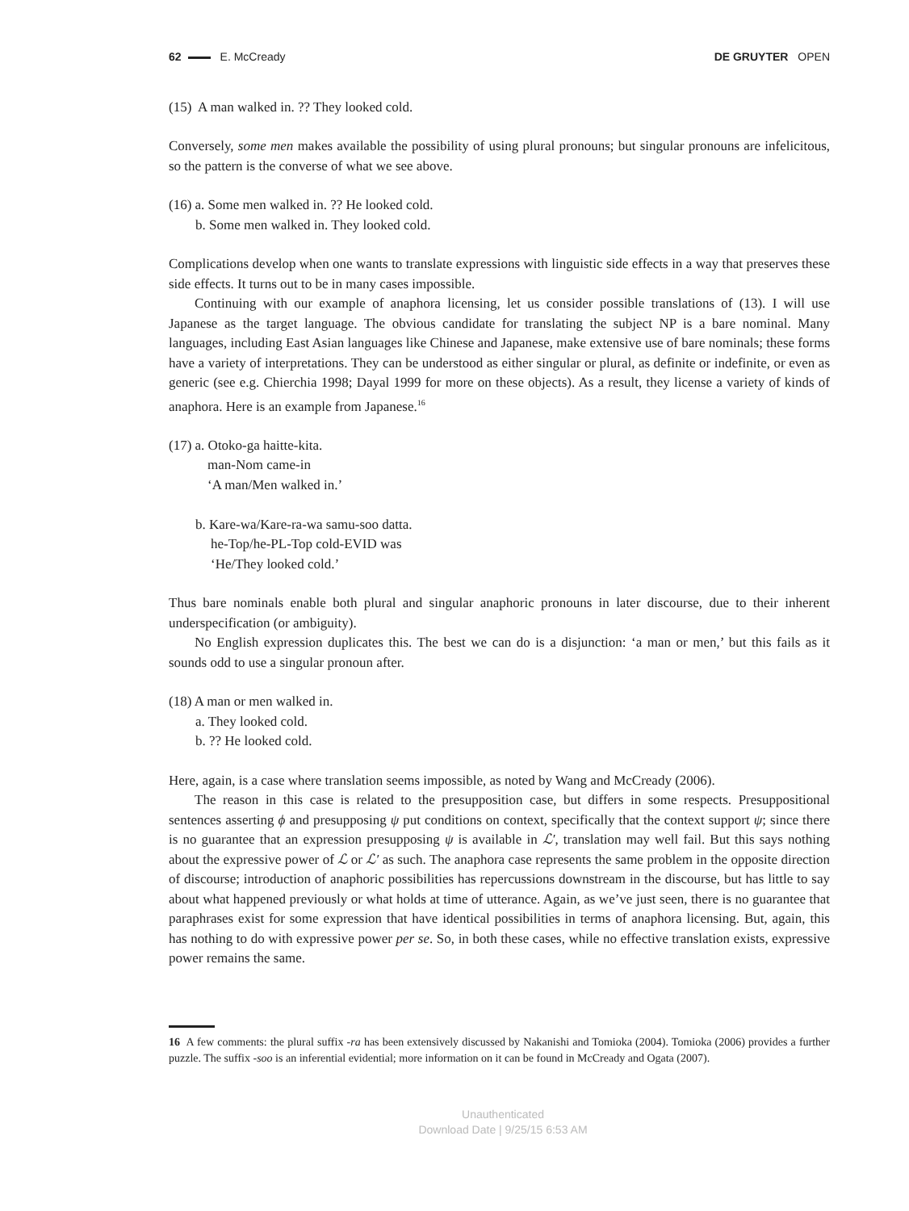62 E. McCready DE GRUYTER OPEN
(15) A man walked in. ?? They looked cold.
Conversely, some men makes available the possibility of using plural pronouns; but singular pronouns are infelicitous, so the pattern is the converse of what we see above.
(16) a. Some men walked in. ?? He looked cold.
b. Some men walked in. They looked cold.
Complications develop when one wants to translate expressions with linguistic side effects in a way that preserves these side effects. It turns out to be in many cases impossible.
Continuing with our example of anaphora licensing, let us consider possible translations of (13). I will use Japanese as the target language. The obvious candidate for translating the subject NP is a bare nominal. Many languages, including East Asian languages like Chinese and Japanese, make extensive use of bare nominals; these forms have a variety of interpretations. They can be understood as either singular or plural, as definite or indefinite, or even as generic (see e.g. Chierchia 1998; Dayal 1999 for more on these objects). As a result, they license a variety of kinds of anaphora. Here is an example from Japanese.<sup>16</sup>
(17) a. Otoko-ga haitte-kita.
man-Nom came-in
‘A man/Men walked in.’
b. Kare-wa/Kare-ra-wa samu-soo datta.
he-Top/he-PL-Top cold-EVID was
‘He/They looked cold.’
Thus bare nominals enable both plural and singular anaphoric pronouns in later discourse, due to their inherent underspecification (or ambiguity).
No English expression duplicates this. The best we can do is a disjunction: ‘a man or men,’ but this fails as it sounds odd to use a singular pronoun after.
(18) A man or men walked in.
a. They looked cold.
b. ?? He looked cold.
Here, again, is a case where translation seems impossible, as noted by Wang and McCready (2006).
The reason in this case is related to the presupposition case, but differs in some respects. Presuppositional sentences asserting ϕ and presupposing ψ put conditions on context, specifically that the context support ψ; since there is no guarantee that an expression presupposing ψ is available in ℒ′, translation may well fail. But this says nothing about the expressive power of ℒ or ℒ′ as such. The anaphora case represents the same problem in the opposite direction of discourse; introduction of anaphoric possibilities has repercussions downstream in the discourse, but has little to say about what happened previously or what holds at time of utterance. Again, as we’ve just seen, there is no guarantee that paraphrases exist for some expression that have identical possibilities in terms of anaphora licensing. But, again, this has nothing to do with expressive power per se. So, in both these cases, while no effective translation exists, expressive power remains the same.
16 A few comments: the plural suffix -ra has been extensively discussed by Nakanishi and Tomioka (2004). Tomioka (2006) provides a further puzzle. The suffix -soo is an inferential evidential; more information on it can be found in McCready and Ogata (2007).
Unauthenticated
Download Date | 9/25/15 6:53 AM